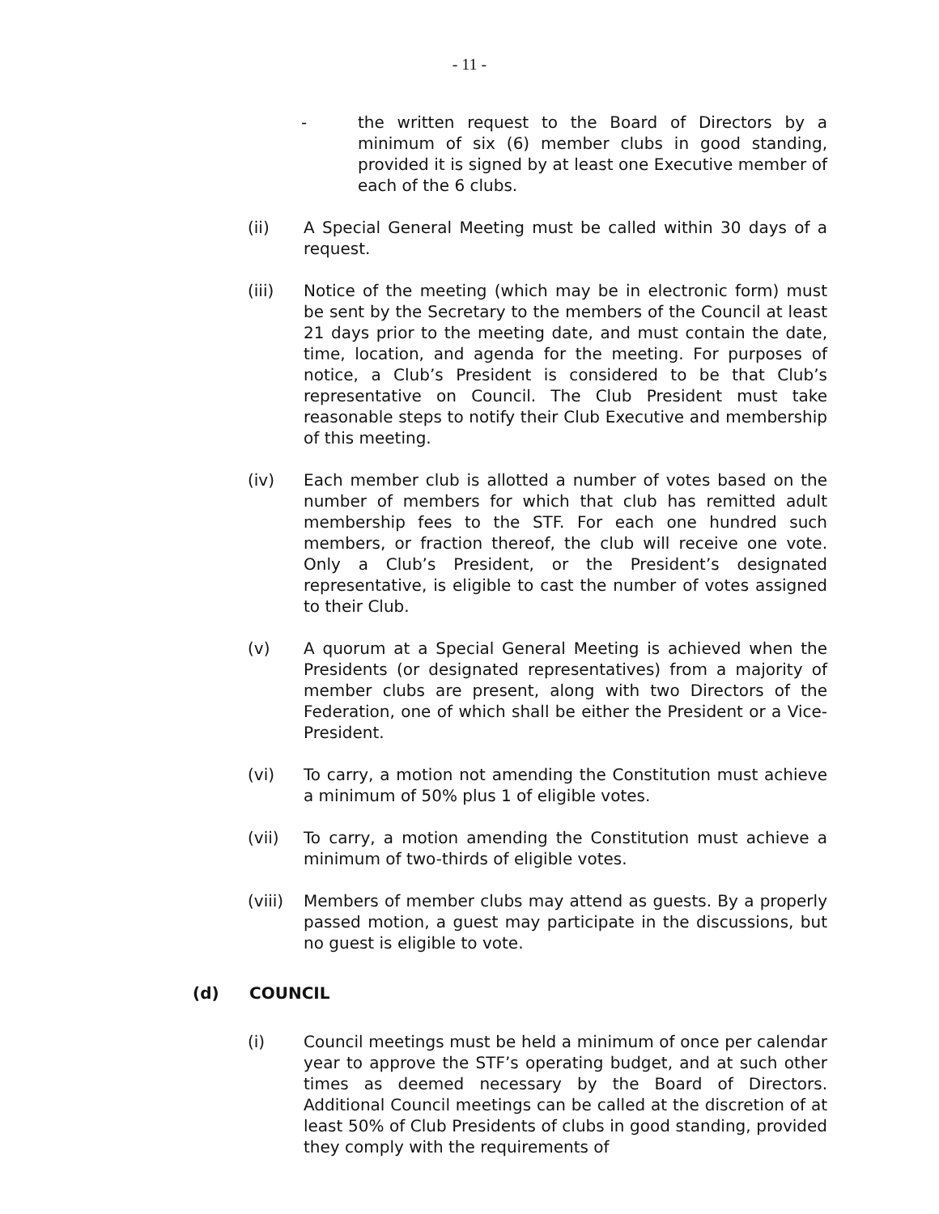- 11 -
- the written request to the Board of Directors by a minimum of six (6) member clubs in good standing, provided it is signed by at least one Executive member of each of the 6 clubs.
(ii) A Special General Meeting must be called within 30 days of a request.
(iii) Notice of the meeting (which may be in electronic form) must be sent by the Secretary to the members of the Council at least 21 days prior to the meeting date, and must contain the date, time, location, and agenda for the meeting. For purposes of notice, a Club’s President is considered to be that Club’s representative on Council. The Club President must take reasonable steps to notify their Club Executive and membership of this meeting.
(iv) Each member club is allotted a number of votes based on the number of members for which that club has remitted adult membership fees to the STF. For each one hundred such members, or fraction thereof, the club will receive one vote. Only a Club’s President, or the President’s designated representative, is eligible to cast the number of votes assigned to their Club.
(v) A quorum at a Special General Meeting is achieved when the Presidents (or designated representatives) from a majority of member clubs are present, along with two Directors of the Federation, one of which shall be either the President or a Vice-President.
(vi) To carry, a motion not amending the Constitution must achieve a minimum of 50% plus 1 of eligible votes.
(vii) To carry, a motion amending the Constitution must achieve a minimum of two-thirds of eligible votes.
(viii)
Members of member clubs may attend as guests. By a properly passed motion, a guest may participate in the discussions, but no guest is eligible to vote.
(d) COUNCIL
(i) Council meetings must be held a minimum of once per calendar year to approve the STF’s operating budget, and at such other times as deemed necessary by the Board of Directors. Additional Council meetings can be called at the discretion of at least 50% of Club Presidents of clubs in good standing, provided they comply with the requirements of